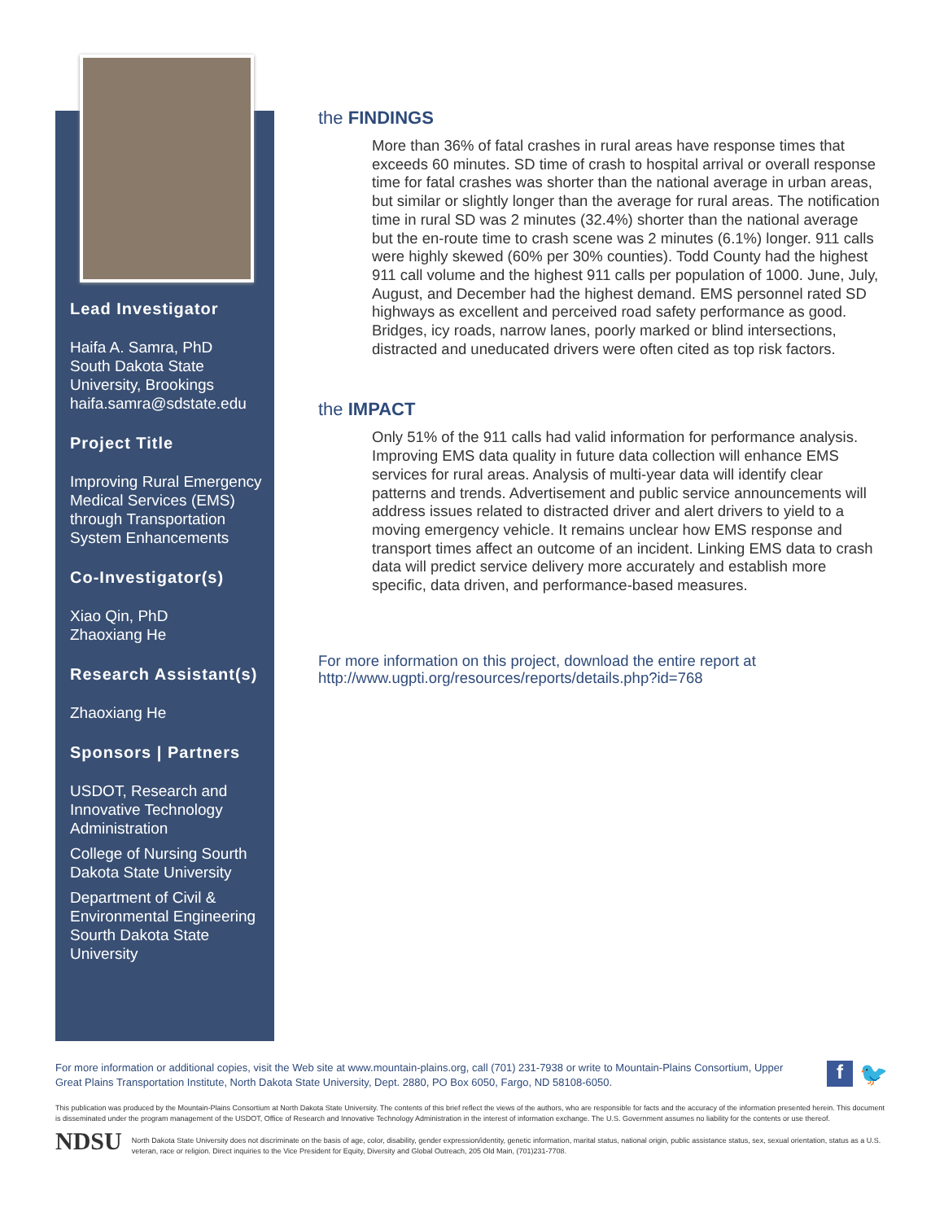Lead Investigator
Haifa A. Samra, PhD
South Dakota State University, Brookings
haifa.samra@sdstate.edu
Project Title
Improving Rural Emergency Medical Services (EMS) through Transportation System Enhancements
Co-Investigator(s)
Xiao Qin, PhD
Zhaoxiang He
Research Assistant(s)
Zhaoxiang He
Sponsors | Partners
USDOT, Research and Innovative Technology Administration
College of Nursing Sourth Dakota State University
Department of Civil & Environmental Engineering Sourth Dakota State University
the FINDINGS
More than 36% of fatal crashes in rural areas have response times that exceeds 60 minutes. SD time of crash to hospital arrival or overall response time for fatal crashes was shorter than the national average in urban areas, but similar or slightly longer than the average for rural areas. The notification time in rural SD was 2 minutes (32.4%) shorter than the national average but the en-route time to crash scene was 2 minutes (6.1%) longer. 911 calls were highly skewed (60% per 30% counties). Todd County had the highest 911 call volume and the highest 911 calls per population of 1000. June, July, August, and December had the highest demand. EMS personnel rated SD highways as excellent and perceived road safety performance as good. Bridges, icy roads, narrow lanes, poorly marked or blind intersections, distracted and uneducated drivers were often cited as top risk factors.
the IMPACT
Only 51% of the 911 calls had valid information for performance analysis. Improving EMS data quality in future data collection will enhance EMS services for rural areas. Analysis of multi-year data will identify clear patterns and trends. Advertisement and public service announcements will address issues related to distracted driver and alert drivers to yield to a moving emergency vehicle. It remains unclear how EMS response and transport times affect an outcome of an incident. Linking EMS data to crash data will predict service delivery more accurately and establish more specific, data driven, and performance-based measures.
For more information on this project, download the entire report at
http://www.ugpti.org/resources/reports/details.php?id=768
f
🐦
For more information or additional copies, visit the Web site at www.mountain-plains.org, call (701) 231-7938 or write to Mountain-Plains Consortium, Upper Great Plains Transportation Institute, North Dakota State University, Dept. 2880, PO Box 6050, Fargo, ND 58108-6050.
This publication was produced by the Mountain-Plains Consortium at North Dakota State University. The contents of this brief reflect the views of the authors, who are responsible for facts and the accuracy of the information presented herein. This document is disseminated under the program management of the USDOT, Office of Research and Innovative Technology Administration in the interest of information exchange. The U.S. Government assumes no liability for the contents or use thereof.
NDSU
North Dakota State University does not discriminate on the basis of age, color, disability, gender expression/identity, genetic information, marital status, national origin, public assistance status, sex, sexual orientation, status as a U.S. veteran, race or religion. Direct inquiries to the Vice President for Equity, Diversity and Global Outreach, 205 Old Main, (701)231-7708.